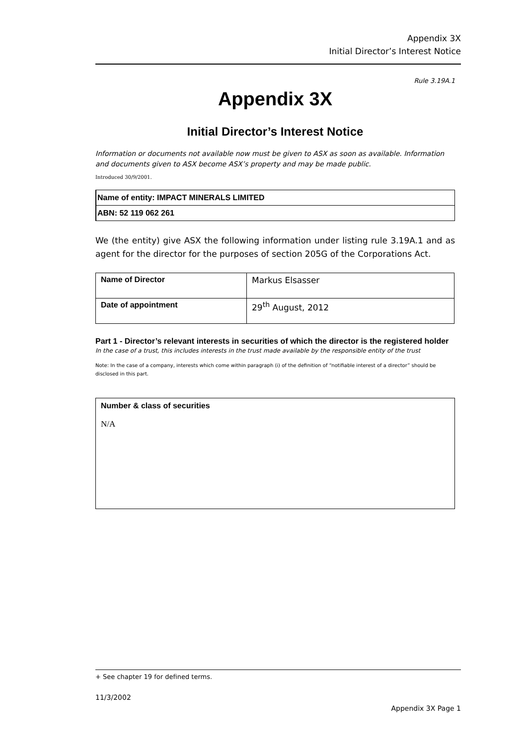Appendix 3X
Initial Director’s Interest Notice
Rule 3.19A.1
Appendix 3X
Initial Director’s Interest Notice
Information or documents not available now must be given to ASX as soon as available. Information and documents given to ASX become ASX’s property and may be made public.
Introduced 30/9/2001.
Name of entity: IMPACT MINERALS LIMITED
ABN: 52 119 062 261
We (the entity) give ASX the following information under listing rule 3.19A.1 and as agent for the director for the purposes of section 205G of the Corporations Act.
| Name of Director | Markus Elsasser |
| Date of appointment | 29<sup>th</sup> August, 2012 |
Part 1 - Director’s relevant interests in securities of which the director is the registered holder
In the case of a trust, this includes interests in the trust made available by the responsible entity of the trust
Note: In the case of a company, interests which come within paragraph (i) of the definition of “notifiable interest of a director” should be disclosed in this part.
Number & class of securities
N/A
+ See chapter 19 for defined terms.
11/3/2002
Appendix 3X Page 1